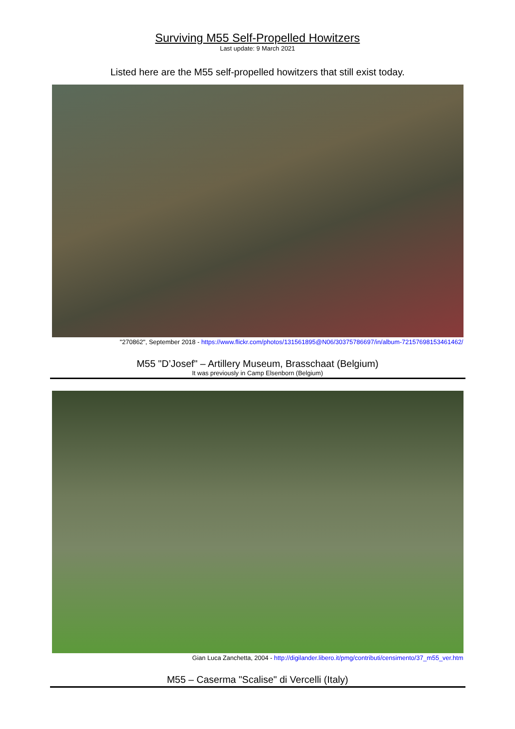Surviving M55 Self-Propelled Howitzers
Last update: 9 March 2021
Listed here are the M55 self-propelled howitzers that still exist today.
"270862", September 2018 - https://www.flickr.com/photos/131561895@N06/30375786697/in/album-72157698153461462/
M55 "D’Josef" – Artillery Museum, Brasschaat (Belgium)
It was previously in Camp Elsenborn (Belgium)
Gian Luca Zanchetta, 2004 - http://digilander.libero.it/pmg/contributi/censimento/37_m55_ver.htm
M55 – Caserma "Scalise" di Vercelli (Italy)